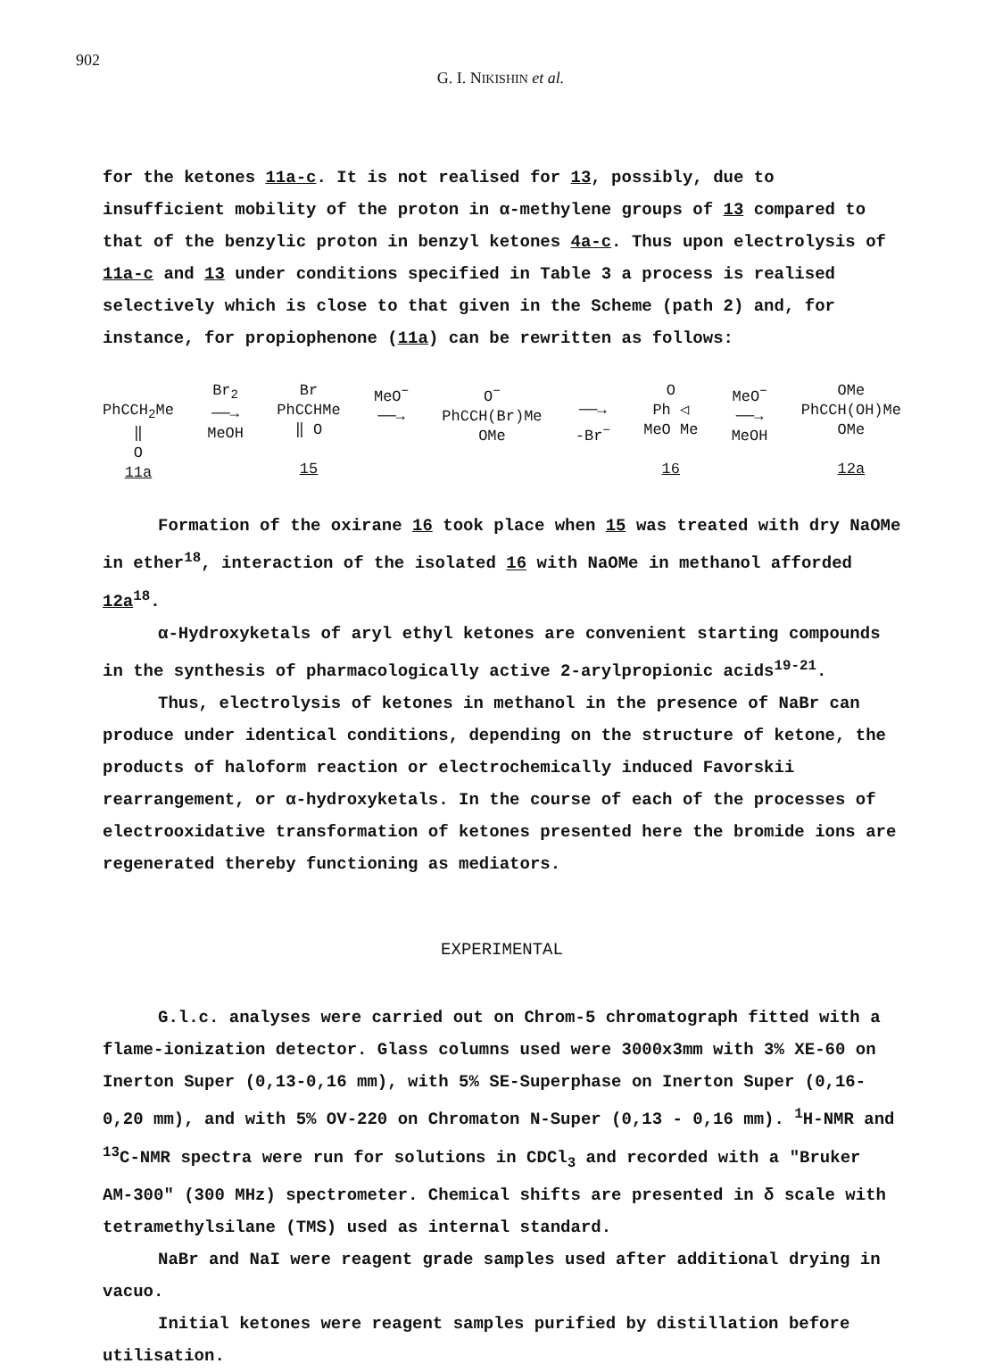902 G. I. NIKISHIN et al.
for the ketones 11a-c. It is not realised for 13, possibly, due to insufficient mobility of the proton in α-methylene groups of 13 compared to that of the benzylic proton in benzyl ketones 4a-c. Thus upon electrolysis of 11a-c and 13 under conditions specified in Table 3 a process is realised selectively which is close to that given in the Scheme (path 2) and, for instance, for propiophenone (11a) can be rewritten as follows:
PhCCH<sub>2</sub>Me
‖
O
11a
Br<sub>2</sub>
──→
MeOH
Br
PhCCHMe
‖ O
15
MeO<sup>−</sup>
──→
O<sup>−</sup>
PhCCH(Br)Me
OMe
──→
-Br<sup>−</sup>
O
Ph ◁
MeO Me
16
MeO<sup>−</sup>
──→
MeOH
OMe
PhCCH(OH)Me
OMe
12a
Formation of the oxirane 16 took place when 15 was treated with dry NaOMe in ether<sup>18</sup>, interaction of the isolated 16 with NaOMe in methanol afforded 12a<sup>18</sup>.
α-Hydroxyketals of aryl ethyl ketones are convenient starting compounds in the synthesis of pharmacologically active 2-arylpropionic acids<sup>19-21</sup>.
Thus, electrolysis of ketones in methanol in the presence of NaBr can produce under identical conditions, depending on the structure of ketone, the products of haloform reaction or electrochemically induced Favorskii rearrangement, or α-hydroxyketals. In the course of each of the processes of electrooxidative transformation of ketones presented here the bromide ions are regenerated thereby functioning as mediators.
EXPERIMENTAL
G.l.c. analyses were carried out on Chrom-5 chromatograph fitted with a flame-ionization detector. Glass columns used were 3000x3mm with 3% XE-60 on Inerton Super (0,13-0,16 mm), with 5% SE-Superphase on Inerton Super (0,16-0,20 mm), and with 5% OV-220 on Chromaton N-Super (0,13 - 0,16 mm). <sup>1</sup>H-NMR and <sup>13</sup>C-NMR spectra were run for solutions in CDCl<sub>3</sub> and recorded with a "Bruker AM-300" (300 MHz) spectrometer. Chemical shifts are presented in δ scale with tetramethylsilane (TMS) used as internal standard.
NaBr and NaI were reagent grade samples used after additional drying in vacuo.
Initial ketones were reagent samples purified by distillation before utilisation.